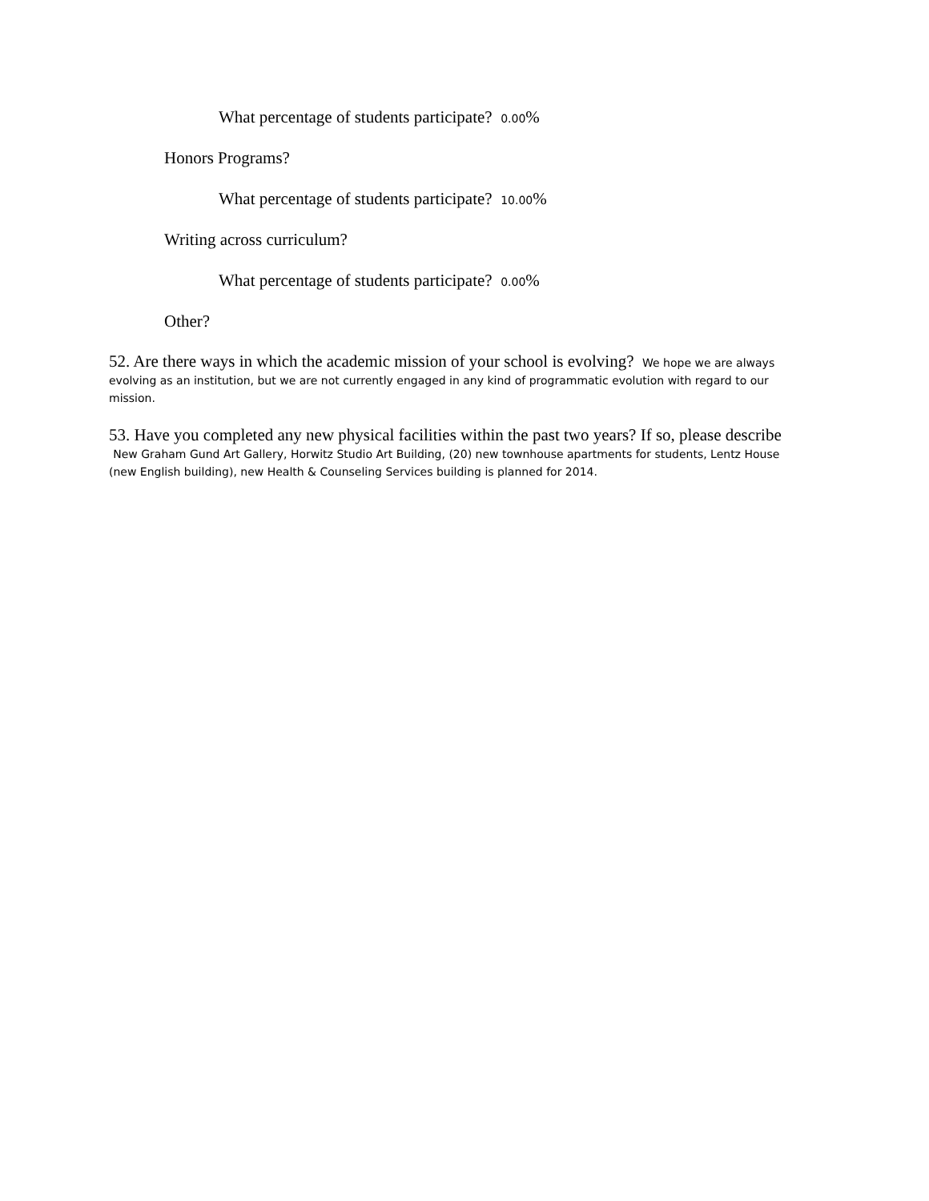What percentage of students participate? 0.00%
Honors Programs?
What percentage of students participate? 10.00%
Writing across curriculum?
What percentage of students participate? 0.00%
Other?
52. Are there ways in which the academic mission of your school is evolving? We hope we are always evolving as an institution, but we are not currently engaged in any kind of programmatic evolution with regard to our mission.
53. Have you completed any new physical facilities within the past two years? If so, please describe New Graham Gund Art Gallery, Horwitz Studio Art Building, (20) new townhouse apartments for students, Lentz House (new English building), new Health & Counseling Services building is planned for 2014.